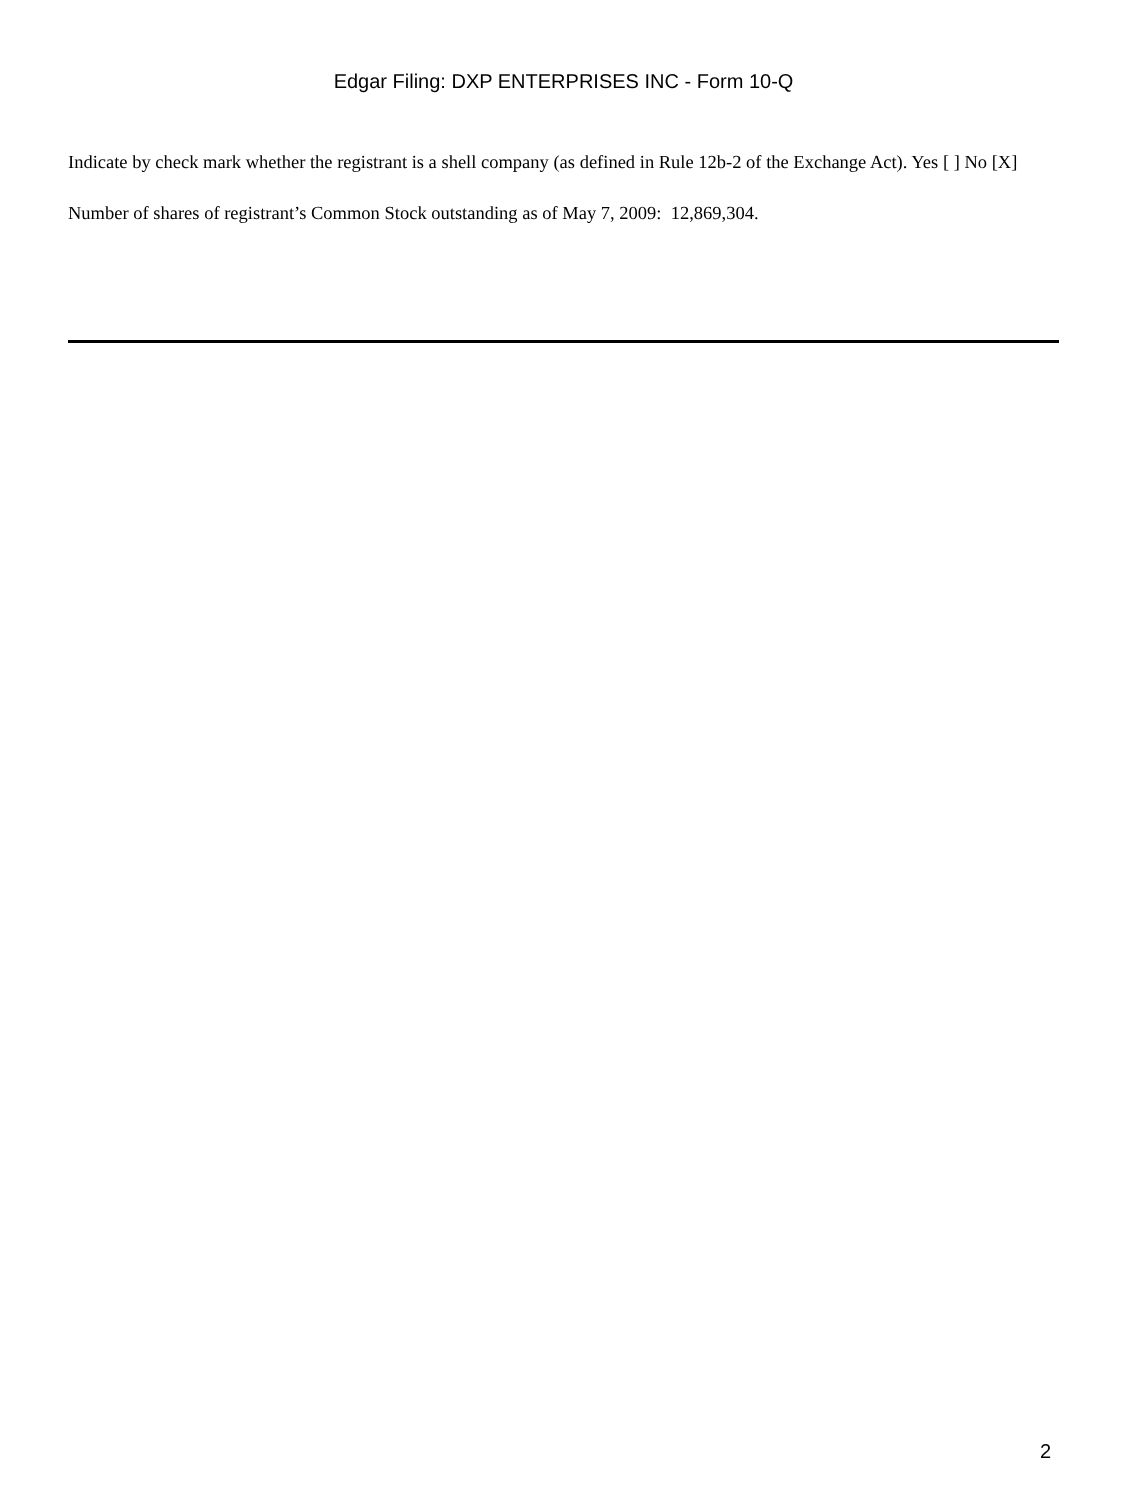Edgar Filing: DXP ENTERPRISES INC - Form 10-Q
Indicate by check mark whether the registrant is a shell company (as defined in Rule 12b-2 of the Exchange Act). Yes [ ] No [X]
Number of shares of registrant’s Common Stock outstanding as of May 7, 2009: 12,869,304.
2